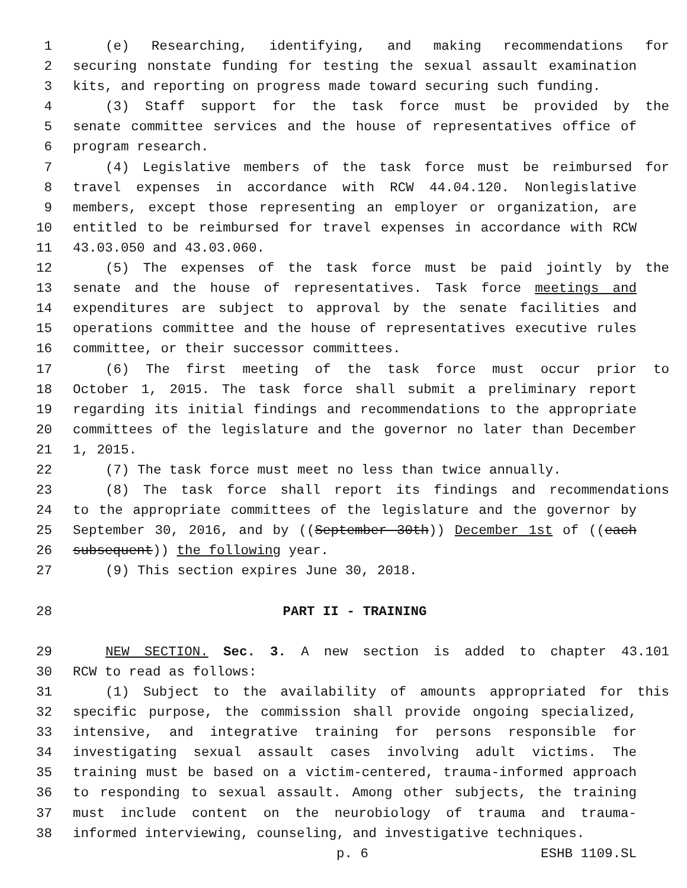1 (e) Researching, identifying, and making recommendations for
2 securing nonstate funding for testing the sexual assault examination
3 kits, and reporting on progress made toward securing such funding.
4 (3) Staff support for the task force must be provided by the
5 senate committee services and the house of representatives office of
6 program research.
7 (4) Legislative members of the task force must be reimbursed for
8 travel expenses in accordance with RCW 44.04.120. Nonlegislative
9 members, except those representing an employer or organization, are
10 entitled to be reimbursed for travel expenses in accordance with RCW
11 43.03.050 and 43.03.060.
12 (5) The expenses of the task force must be paid jointly by the
13 senate and the house of representatives. Task force meetings and
14 expenditures are subject to approval by the senate facilities and
15 operations committee and the house of representatives executive rules
16 committee, or their successor committees.
17 (6) The first meeting of the task force must occur prior to
18 October 1, 2015. The task force shall submit a preliminary report
19 regarding its initial findings and recommendations to the appropriate
20 committees of the legislature and the governor no later than December
21 1, 2015.
22 (7) The task force must meet no less than twice annually.
23 (8) The task force shall report its findings and recommendations
24 to the appropriate committees of the legislature and the governor by
25 September 30, 2016, and by ((September 30th)) December 1st of ((each
26 subsequent)) the following year.
27 (9) This section expires June 30, 2018.
28 PART II - TRAINING
29 NEW SECTION. Sec. 3. A new section is added to chapter 43.101
30 RCW to read as follows:
31 (1) Subject to the availability of amounts appropriated for this
32 specific purpose, the commission shall provide ongoing specialized,
33 intensive, and integrative training for persons responsible for
34 investigating sexual assault cases involving adult victims. The
35 training must be based on a victim-centered, trauma-informed approach
36 to responding to sexual assault. Among other subjects, the training
37 must include content on the neurobiology of trauma and trauma-
38 informed interviewing, counseling, and investigative techniques.
p. 6 ESHB 1109.SL